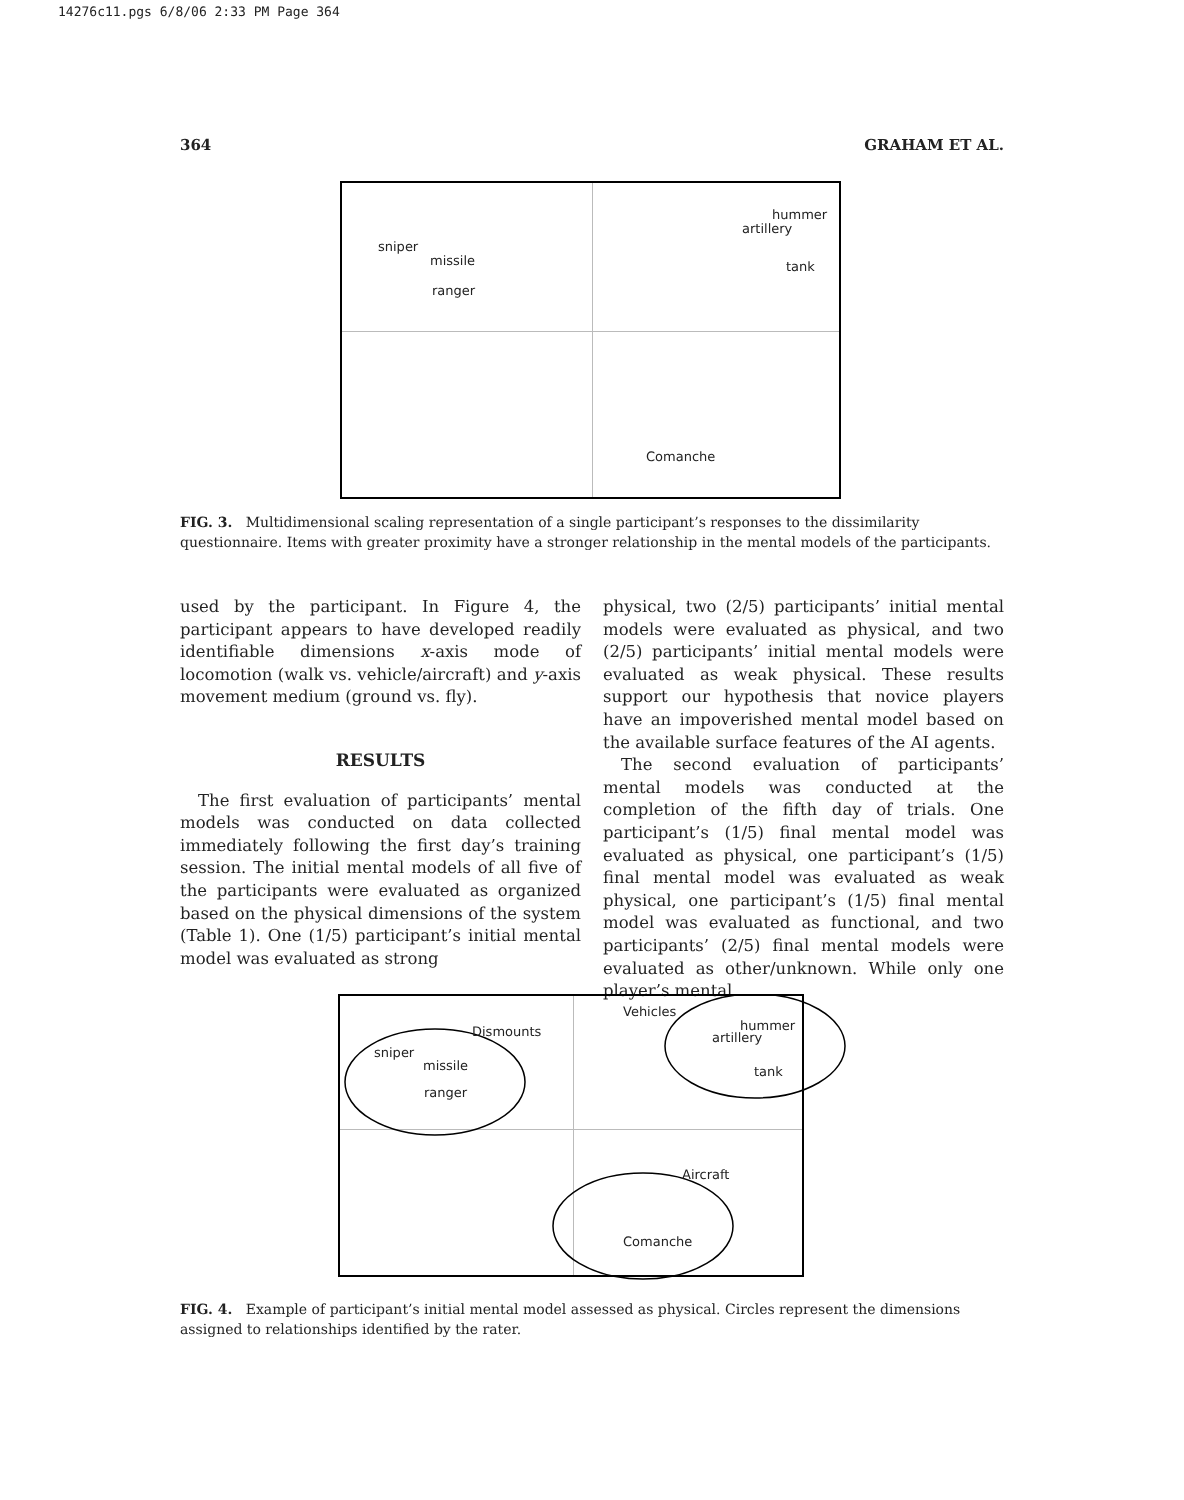14276c11.pgs 6/8/06 2:33 PM Page 364
364 GRAHAM ET AL.
sniper
missile
ranger
hummer
artillery
tank
Comanche
FIG. 3. Multidimensional scaling representation of a single participant’s responses to the dissimilarity questionnaire. Items with greater proximity have a stronger relationship in the mental models of the participants.
used by the participant. In Figure 4, the participant appears to have developed readily identifiable dimensions x-axis mode of locomotion (walk vs. vehicle/aircraft) and y-axis movement medium (ground vs. fly).
RESULTS
The first evaluation of participants’ mental models was conducted on data collected immediately following the first day’s training session. The initial mental models of all five of the participants were evaluated as organized based on the physical dimensions of the system (Table 1). One (1/5) participant’s initial mental model was evaluated as strong
physical, two (2/5) participants’ initial mental models were evaluated as physical, and two (2/5) participants’ initial mental models were evaluated as weak physical. These results support our hypothesis that novice players have an impoverished mental model based on the available surface features of the AI agents.
The second evaluation of participants’ mental models was conducted at the completion of the fifth day of trials. One participant’s (1/5) final mental model was evaluated as physical, one participant’s (1/5) final mental model was evaluated as weak physical, one participant’s (1/5) final mental model was evaluated as functional, and two participants’ (2/5) final mental models were evaluated as other/unknown. While only one player’s mental
Dismounts
sniper
missile
ranger
Vehicles
hummer
artillery
tank
Aircraft
Comanche
FIG. 4. Example of participant’s initial mental model assessed as physical. Circles represent the dimensions assigned to relationships identified by the rater.